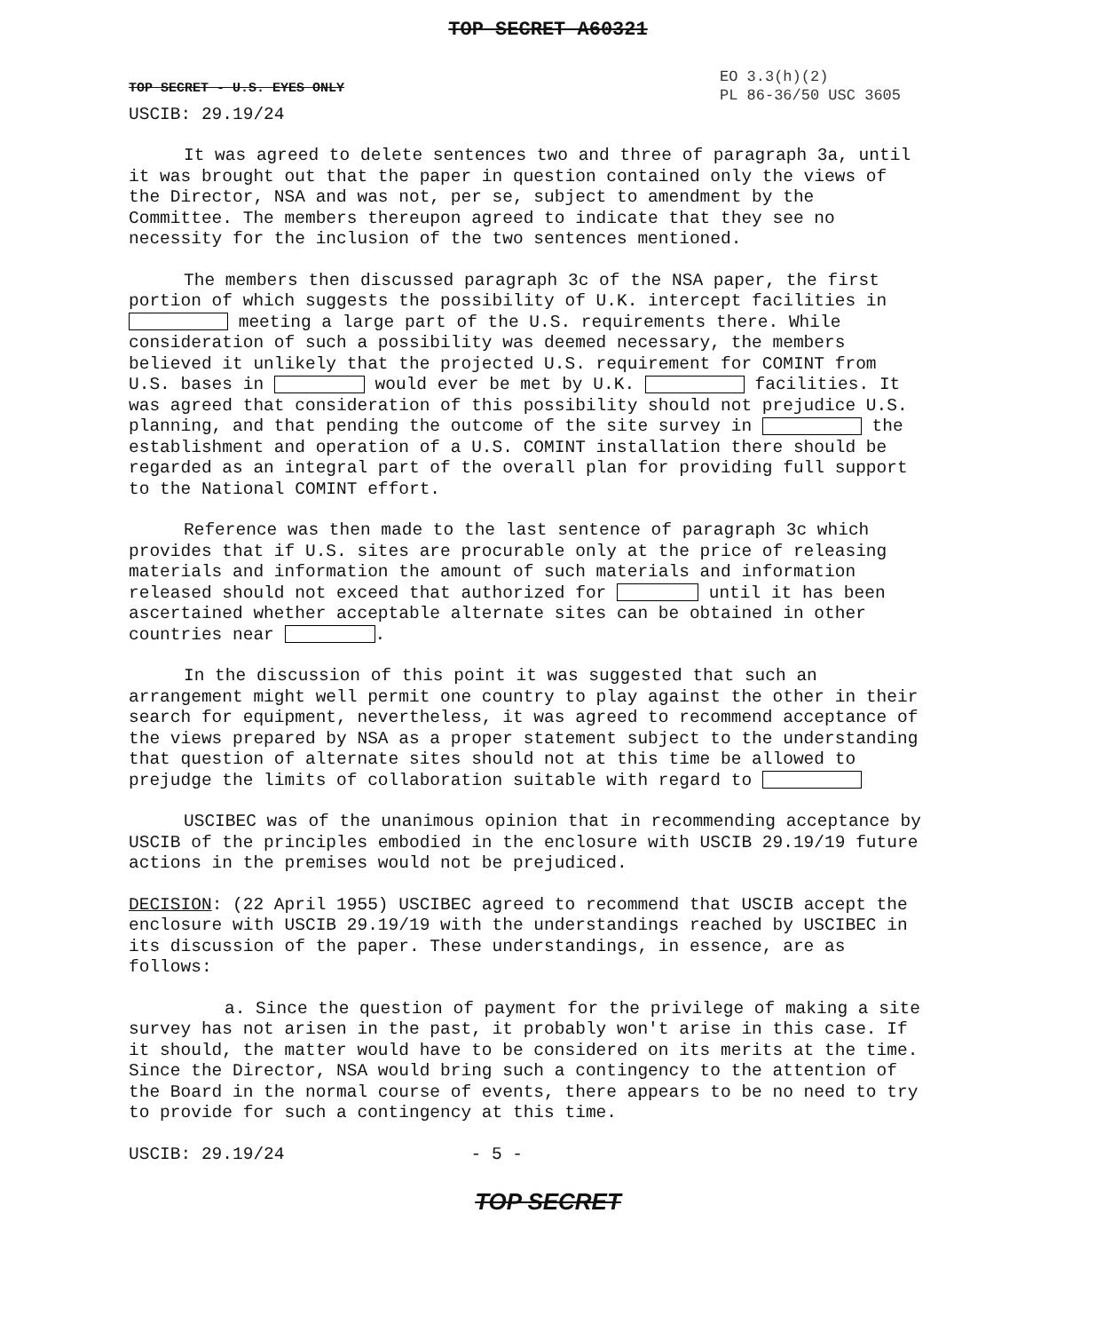TOP SECRET A60321
TOP SECRET - U.S. EYES ONLY
EO 3.3(h)(2)
PL 86-36/50 USC 3605
USCIB: 29.19/24
It was agreed to delete sentences two and three of paragraph 3a, until it was brought out that the paper in question contained only the views of the Director, NSA and was not, per se, subject to amendment by the Committee. The members thereupon agreed to indicate that they see no necessity for the inclusion of the two sentences mentioned.
The members then discussed paragraph 3c of the NSA paper, the first portion of which suggests the possibility of U.K. intercept facilities in meeting a large part of the U.S. requirements there. While consideration of such a possibility was deemed necessary, the members believed it unlikely that the projected U.S. requirement for COMINT from U.S. bases in would ever be met by U.K. facilities. It was agreed that consideration of this possibility should not prejudice U.S. planning, and that pending the outcome of the site survey in the establishment and operation of a U.S. COMINT installation there should be regarded as an integral part of the overall plan for providing full support to the National COMINT effort.
Reference was then made to the last sentence of paragraph 3c which provides that if U.S. sites are procurable only at the price of releasing materials and information the amount of such materials and information released should not exceed that authorized for until it has been ascertained whether acceptable alternate sites can be obtained in other countries near .
In the discussion of this point it was suggested that such an arrangement might well permit one country to play against the other in their search for equipment, nevertheless, it was agreed to recommend acceptance of the views prepared by NSA as a proper statement subject to the understanding that question of alternate sites should not at this time be allowed to prejudge the limits of collaboration suitable with regard to
USCIBEC was of the unanimous opinion that in recommending acceptance by USCIB of the principles embodied in the enclosure with USCIB 29.19/19 future actions in the premises would not be prejudiced.
DECISION: (22 April 1955) USCIBEC agreed to recommend that USCIB accept the enclosure with USCIB 29.19/19 with the understandings reached by USCIBEC in its discussion of the paper. These understandings, in essence, are as follows:
a. Since the question of payment for the privilege of making a site survey has not arisen in the past, it probably won't arise in this case. If it should, the matter would have to be considered on its merits at the time. Since the Director, NSA would bring such a contingency to the attention of the Board in the normal course of events, there appears to be no need to try to provide for such a contingency at this time.
USCIB: 29.19/24 - 5 -
TOP SECRET